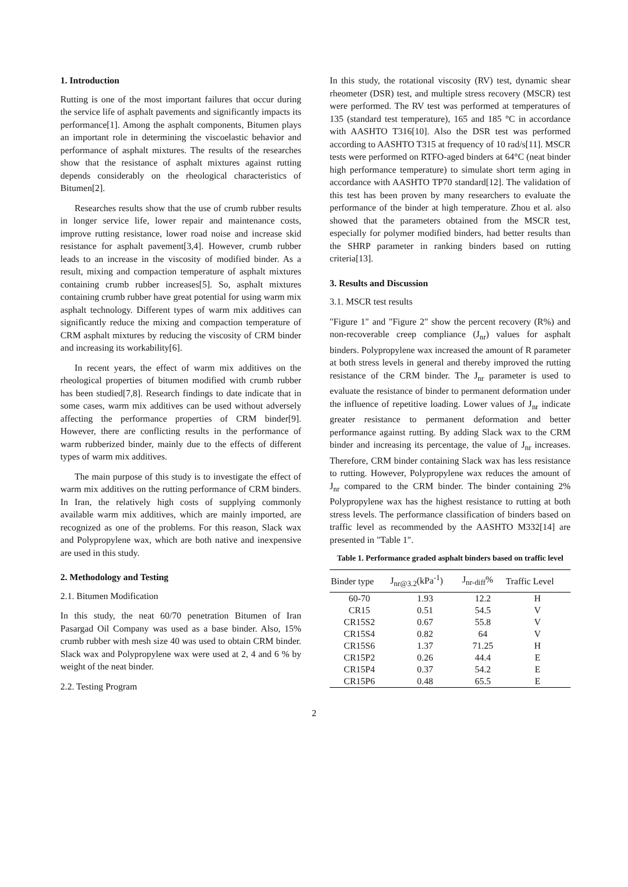1. Introduction
Rutting is one of the most important failures that occur during the service life of asphalt pavements and significantly impacts its performance[1]. Among the asphalt components, Bitumen plays an important role in determining the viscoelastic behavior and performance of asphalt mixtures. The results of the researches show that the resistance of asphalt mixtures against rutting depends considerably on the rheological characteristics of Bitumen[2].
Researches results show that the use of crumb rubber results in longer service life, lower repair and maintenance costs, improve rutting resistance, lower road noise and increase skid resistance for asphalt pavement[3,4]. However, crumb rubber leads to an increase in the viscosity of modified binder. As a result, mixing and compaction temperature of asphalt mixtures containing crumb rubber increases[5]. So, asphalt mixtures containing crumb rubber have great potential for using warm mix asphalt technology. Different types of warm mix additives can significantly reduce the mixing and compaction temperature of CRM asphalt mixtures by reducing the viscosity of CRM binder and increasing its workability[6].
In recent years, the effect of warm mix additives on the rheological properties of bitumen modified with crumb rubber has been studied[7,8]. Research findings to date indicate that in some cases, warm mix additives can be used without adversely affecting the performance properties of CRM binder[9]. However, there are conflicting results in the performance of warm rubberized binder, mainly due to the effects of different types of warm mix additives.
The main purpose of this study is to investigate the effect of warm mix additives on the rutting performance of CRM binders. In Iran, the relatively high costs of supplying commonly available warm mix additives, which are mainly imported, are recognized as one of the problems. For this reason, Slack wax and Polypropylene wax, which are both native and inexpensive are used in this study.
2. Methodology and Testing
2.1. Bitumen Modification
In this study, the neat 60/70 penetration Bitumen of Iran Pasargad Oil Company was used as a base binder. Also, 15% crumb rubber with mesh size 40 was used to obtain CRM binder. Slack wax and Polypropylene wax were used at 2, 4 and 6 % by weight of the neat binder.
2.2. Testing Program
In this study, the rotational viscosity (RV) test, dynamic shear rheometer (DSR) test, and multiple stress recovery (MSCR) test were performed. The RV test was performed at temperatures of 135 (standard test temperature), 165 and 185 °C in accordance with AASHTO T316[10]. Also the DSR test was performed according to AASHTO T315 at frequency of 10 rad/s[11]. MSCR tests were performed on RTFO-aged binders at 64°C (neat binder high performance temperature) to simulate short term aging in accordance with AASHTO TP70 standard[12]. The validation of this test has been proven by many researchers to evaluate the performance of the binder at high temperature. Zhou et al. also showed that the parameters obtained from the MSCR test, especially for polymer modified binders, had better results than the SHRP parameter in ranking binders based on rutting criteria[13].
3. Results and Discussion
3.1. MSCR test results
"Figure 1" and "Figure 2" show the percent recovery (R%) and non-recoverable creep compliance (J<sub>nr</sub>) values for asphalt binders. Polypropylene wax increased the amount of R parameter at both stress levels in general and thereby improved the rutting resistance of the CRM binder. The J<sub>nr</sub> parameter is used to evaluate the resistance of binder to permanent deformation under the influence of repetitive loading. Lower values of J<sub>nr</sub> indicate greater resistance to permanent deformation and better performance against rutting. By adding Slack wax to the CRM binder and increasing its percentage, the value of J<sub>nr</sub> increases. Therefore, CRM binder containing Slack wax has less resistance to rutting. However, Polypropylene wax reduces the amount of J<sub>nr</sub> compared to the CRM binder. The binder containing 2% Polypropylene wax has the highest resistance to rutting at both stress levels. The performance classification of binders based on traffic level as recommended by the AASHTO M332[14] are presented in "Table 1".
Table 1. Performance graded asphalt binders based on traffic level
| Binder type | J<sub>nr@3.2</sub>(kPa<sup>-1</sup>) | J<sub>nr-diff</sub>% | Traffic Level |
| --- | --- | --- | --- |
| 60-70 | 1.93 | 12.2 | H |
| CR15 | 0.51 | 54.5 | V |
| CR15S2 | 0.67 | 55.8 | V |
| CR15S4 | 0.82 | 64 | V |
| CR15S6 | 1.37 | 71.25 | H |
| CR15P2 | 0.26 | 44.4 | E |
| CR15P4 | 0.37 | 54.2 | E |
| CR15P6 | 0.48 | 65.5 | E |
2